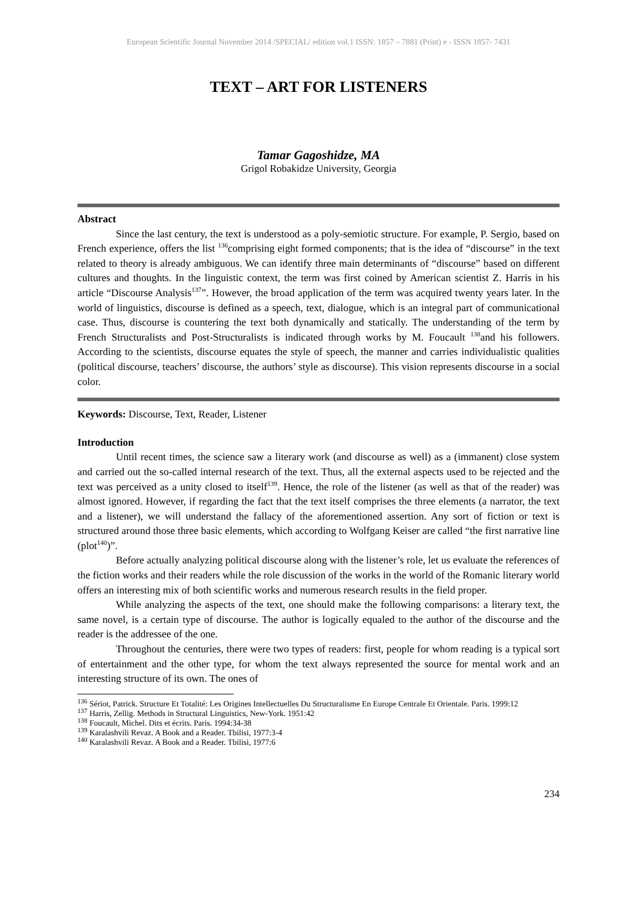European Scientific Journal November 2014 /SPECIAL/ edition vol.1 ISSN: 1857 – 7881 (Print) e - ISSN 1857- 7431
TEXT – ART FOR LISTENERS
Tamar Gagoshidze, MA
Grigol Robakidze University, Georgia
Abstract
Since the last century, the text is understood as a poly-semiotic structure. For example, P. Sergio, based on French experience, offers the list <sup>136</sup>comprising eight formed components; that is the idea of “discourse” in the text related to theory is already ambiguous. We can identify three main determinants of “discourse” based on different cultures and thoughts. In the linguistic context, the term was first coined by American scientist Z. Harris in his article “Discourse Analysis<sup>137</sup>”. However, the broad application of the term was acquired twenty years later. In the world of linguistics, discourse is defined as a speech, text, dialogue, which is an integral part of communicational case. Thus, discourse is countering the text both dynamically and statically. The understanding of the term by French Structuralists and Post-Structuralists is indicated through works by M. Foucault <sup>138</sup>and his followers. According to the scientists, discourse equates the style of speech, the manner and carries individualistic qualities (political discourse, teachers’ discourse, the authors’ style as discourse). This vision represents discourse in a social color.
Keywords: Discourse, Text, Reader, Listener
Introduction
Until recent times, the science saw a literary work (and discourse as well) as a (immanent) close system and carried out the so-called internal research of the text. Thus, all the external aspects used to be rejected and the text was perceived as a unity closed to itself<sup>139</sup>. Hence, the role of the listener (as well as that of the reader) was almost ignored. However, if regarding the fact that the text itself comprises the three elements (a narrator, the text and a listener), we will understand the fallacy of the aforementioned assertion. Any sort of fiction or text is structured around those three basic elements, which according to Wolfgang Keiser are called “the first narrative line (plot<sup>140</sup>)”.
Before actually analyzing political discourse along with the listener’s role, let us evaluate the references of the fiction works and their readers while the role discussion of the works in the world of the Romanic literary world offers an interesting mix of both scientific works and numerous research results in the field proper.
While analyzing the aspects of the text, one should make the following comparisons: a literary text, the same novel, is a certain type of discourse. The author is logically equaled to the author of the discourse and the reader is the addressee of the one.
Throughout the centuries, there were two types of readers: first, people for whom reading is a typical sort of entertainment and the other type, for whom the text always represented the source for mental work and an interesting structure of its own. The ones of
<sup>136</sup> Sériot, Patrick. Structure Et Totalité: Les Origines Intellectuelles Du Structuralisme En Europe Centrale Et Orientale. Paris. 1999:12
<sup>137</sup> Harris, Zellig. Methods in Structural Linguistics, New-York. 1951:42
<sup>138</sup> Foucault, Michel. Dits et écrits. Paris. 1994:34-38
<sup>139</sup> Karalashvili Revaz. A Book and a Reader. Tbilisi, 1977:3-4
<sup>140</sup> Karalashvili Revaz. A Book and a Reader. Tbilisi, 1977:6
234